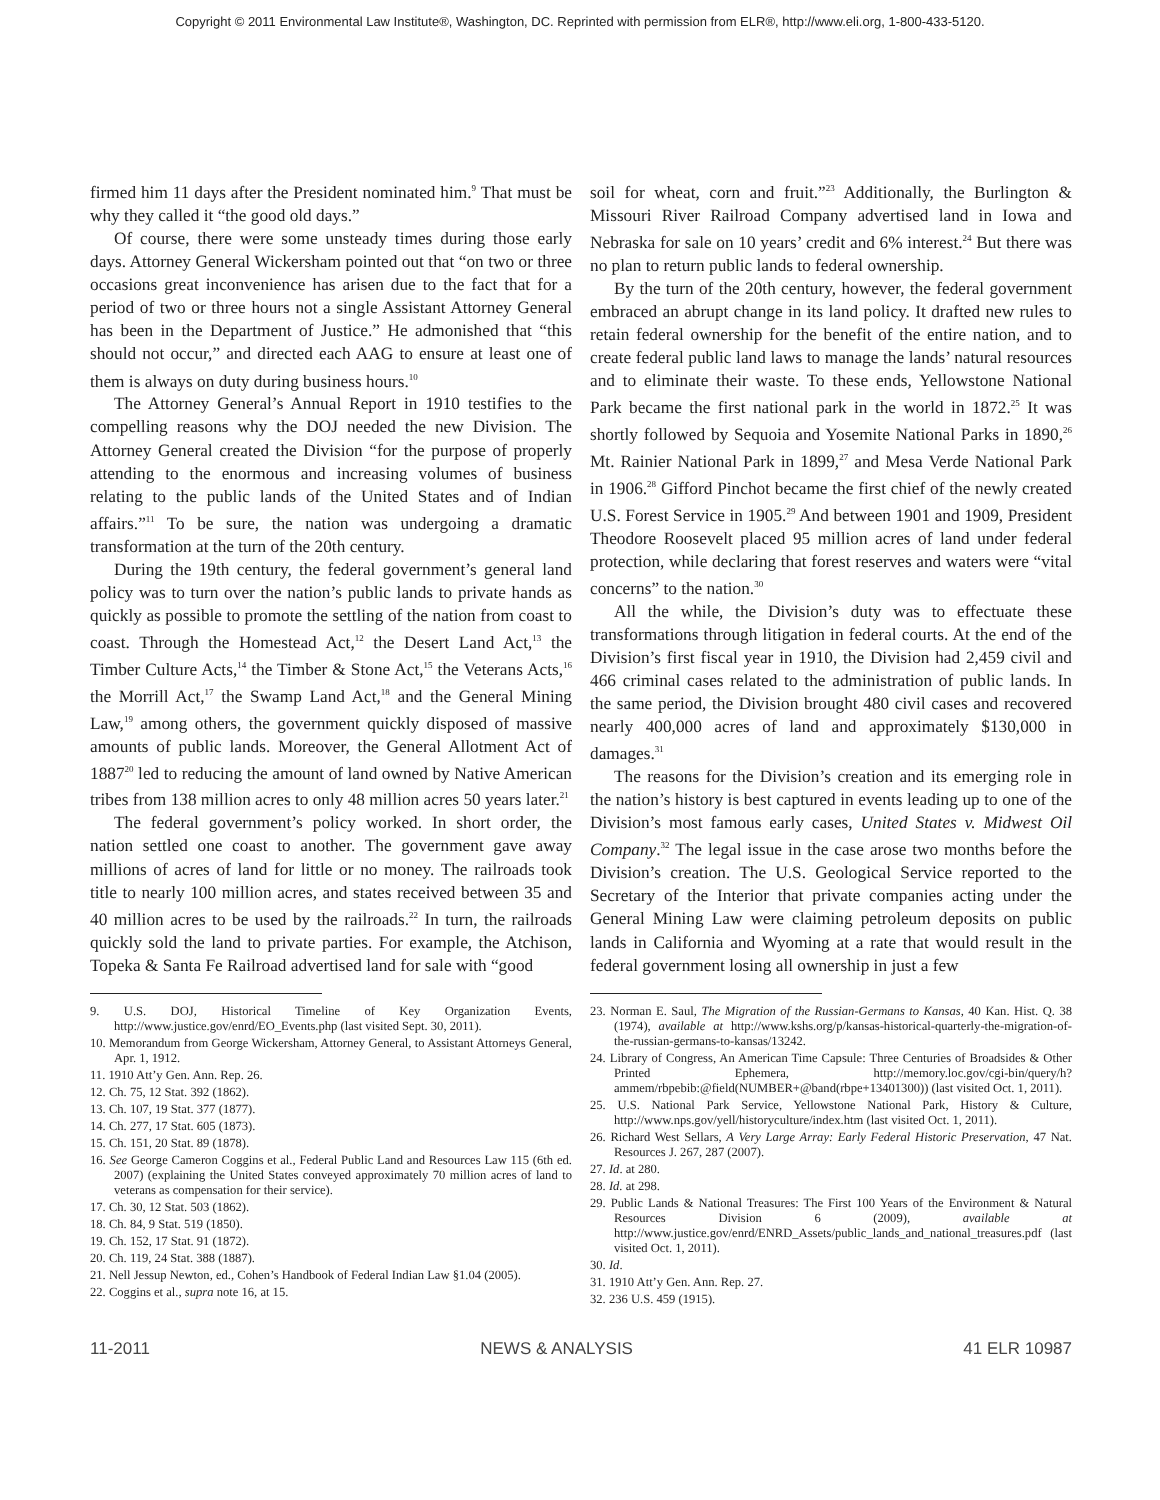Copyright © 2011 Environmental Law Institute®, Washington, DC. Reprinted with permission from ELR®, http://www.eli.org, 1-800-433-5120.
firmed him 11 days after the President nominated him.<sup>9</sup> That must be why they called it “the good old days.”
Of course, there were some unsteady times during those early days. Attorney General Wickersham pointed out that “on two or three occasions great inconvenience has arisen due to the fact that for a period of two or three hours not a single Assistant Attorney General has been in the Department of Justice.” He admonished that “this should not occur,” and directed each AAG to ensure at least one of them is always on duty during business hours.<sup>10</sup>
The Attorney General’s Annual Report in 1910 testifies to the compelling reasons why the DOJ needed the new Division. The Attorney General created the Division “for the purpose of properly attending to the enormous and increasing volumes of business relating to the public lands of the United States and of Indian affairs.”<sup>11</sup> To be sure, the nation was undergoing a dramatic transformation at the turn of the 20th century.
During the 19th century, the federal government’s general land policy was to turn over the nation’s public lands to private hands as quickly as possible to promote the settling of the nation from coast to coast. Through the Homestead Act,<sup>12</sup> the Desert Land Act,<sup>13</sup> the Timber Culture Acts,<sup>14</sup> the Timber & Stone Act,<sup>15</sup> the Veterans Acts,<sup>16</sup> the Morrill Act,<sup>17</sup> the Swamp Land Act,<sup>18</sup> and the General Mining Law,<sup>19</sup> among others, the government quickly disposed of massive amounts of public lands. Moreover, the General Allotment Act of 1887<sup>20</sup> led to reducing the amount of land owned by Native American tribes from 138 million acres to only 48 million acres 50 years later.<sup>21</sup>
The federal government’s policy worked. In short order, the nation settled one coast to another. The government gave away millions of acres of land for little or no money. The railroads took title to nearly 100 million acres, and states received between 35 and 40 million acres to be used by the railroads.<sup>22</sup> In turn, the railroads quickly sold the land to private parties. For example, the Atchison, Topeka & Santa Fe Railroad advertised land for sale with “good
9. U.S. DOJ, Historical Timeline of Key Organization Events, http://www.justice.gov/enrd/EO_Events.php (last visited Sept. 30, 2011).
10. Memorandum from George Wickersham, Attorney General, to Assistant Attorneys General, Apr. 1, 1912.
11. 1910 Att’y Gen. Ann. Rep. 26.
12. Ch. 75, 12 Stat. 392 (1862).
13. Ch. 107, 19 Stat. 377 (1877).
14. Ch. 277, 17 Stat. 605 (1873).
15. Ch. 151, 20 Stat. 89 (1878).
16. See George Cameron Coggins et al., Federal Public Land and Resources Law 115 (6th ed. 2007) (explaining the United States conveyed approximately 70 million acres of land to veterans as compensation for their service).
17. Ch. 30, 12 Stat. 503 (1862).
18. Ch. 84, 9 Stat. 519 (1850).
19. Ch. 152, 17 Stat. 91 (1872).
20. Ch. 119, 24 Stat. 388 (1887).
21. Nell Jessup Newton, ed., Cohen’s Handbook of Federal Indian Law §1.04 (2005).
22. Coggins et al., supra note 16, at 15.
soil for wheat, corn and fruit.”<sup>23</sup> Additionally, the Burlington & Missouri River Railroad Company advertised land in Iowa and Nebraska for sale on 10 years’ credit and 6% interest.<sup>24</sup> But there was no plan to return public lands to federal ownership.
By the turn of the 20th century, however, the federal government embraced an abrupt change in its land policy. It drafted new rules to retain federal ownership for the benefit of the entire nation, and to create federal public land laws to manage the lands’ natural resources and to eliminate their waste. To these ends, Yellowstone National Park became the first national park in the world in 1872.<sup>25</sup> It was shortly followed by Sequoia and Yosemite National Parks in 1890,<sup>26</sup> Mt. Rainier National Park in 1899,<sup>27</sup> and Mesa Verde National Park in 1906.<sup>28</sup> Gifford Pinchot became the first chief of the newly created U.S. Forest Service in 1905.<sup>29</sup> And between 1901 and 1909, President Theodore Roosevelt placed 95 million acres of land under federal protection, while declaring that forest reserves and waters were “vital concerns” to the nation.<sup>30</sup>
All the while, the Division’s duty was to effectuate these transformations through litigation in federal courts. At the end of the Division’s first fiscal year in 1910, the Division had 2,459 civil and 466 criminal cases related to the administration of public lands. In the same period, the Division brought 480 civil cases and recovered nearly 400,000 acres of land and approximately $130,000 in damages.<sup>31</sup>
The reasons for the Division’s creation and its emerging role in the nation’s history is best captured in events leading up to one of the Division’s most famous early cases, United States v. Midwest Oil Company.<sup>32</sup> The legal issue in the case arose two months before the Division’s creation. The U.S. Geological Service reported to the Secretary of the Interior that private companies acting under the General Mining Law were claiming petroleum deposits on public lands in California and Wyoming at a rate that would result in the federal government losing all ownership in just a few
23. Norman E. Saul, The Migration of the Russian-Germans to Kansas, 40 Kan. Hist. Q. 38 (1974), available at http://www.kshs.org/p/kansas-historical-quarterly-the-migration-of-the-russian-germans-to-kansas/13242.
24. Library of Congress, An American Time Capsule: Three Centuries of Broadsides & Other Printed Ephemera, http://memory.loc.gov/cgi-bin/query/h?ammem/rbpebib:@field(NUMBER+@band(rbpe+13401300)) (last visited Oct. 1, 2011).
25. U.S. National Park Service, Yellowstone National Park, History & Culture, http://www.nps.gov/yell/historyculture/index.htm (last visited Oct. 1, 2011).
26. Richard West Sellars, A Very Large Array: Early Federal Historic Preservation, 47 Nat. Resources J. 267, 287 (2007).
27. Id. at 280.
28. Id. at 298.
29. Public Lands & National Treasures: The First 100 Years of the Environment & Natural Resources Division 6 (2009), available at http://www.justice.gov/enrd/ENRD_Assets/public_lands_and_national_treasures.pdf (last visited Oct. 1, 2011).
30. Id.
31. 1910 Att’y Gen. Ann. Rep. 27.
32. 236 U.S. 459 (1915).
11-2011 NEWS & ANALYSIS 41 ELR 10987